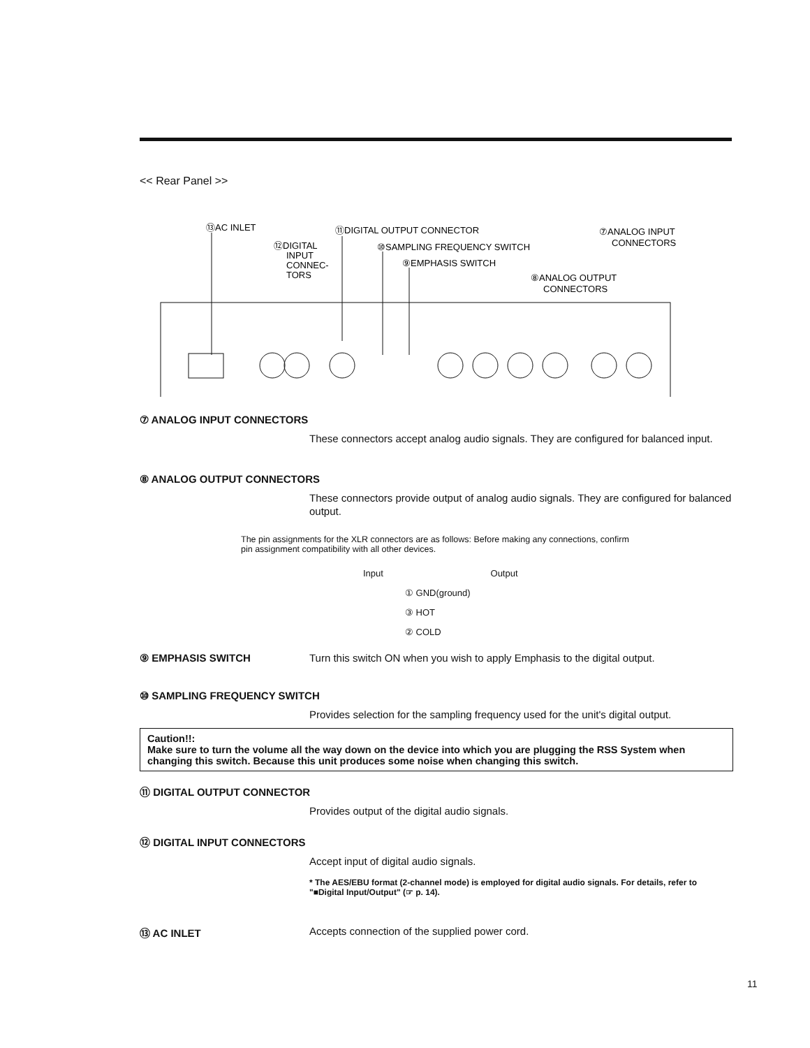<< Rear Panel >>
⑬AC INLET
⑪DIGITAL OUTPUT CONNECTOR
⑫DIGITAL
INPUT
CONNEC-
TORS
⑩SAMPLING FREQUENCY SWITCH
⑨EMPHASIS SWITCH
⑧ANALOG OUTPUT
CONNECTORS
⑦ANALOG INPUT
CONNECTORS
⑦ ANALOG INPUT CONNECTORS
These connectors accept analog audio signals. They are configured for balanced input.
⑧ ANALOG OUTPUT CONNECTORS
These connectors provide output of analog audio signals. They are configured for balanced output.
The pin assignments for the XLR connectors are as follows: Before making any connections, confirm pin assignment compatibility with all other devices.
Input Output
① GND(ground)
③ HOT
② COLD
⑨ EMPHASIS SWITCH Turn this switch ON when you wish to apply Emphasis to the digital output.
⑩ SAMPLING FREQUENCY SWITCH
Provides selection for the sampling frequency used for the unit's digital output.
Caution!!:
Make sure to turn the volume all the way down on the device into which you are plugging the RSS System when changing this switch. Because this unit produces some noise when changing this switch.
⑪ DIGITAL OUTPUT CONNECTOR
Provides output of the digital audio signals.
⑫ DIGITAL INPUT CONNECTORS
Accept input of digital audio signals.
* The AES/EBU format (2-channel mode) is employed for digital audio signals. For details, refer to "■Digital Input/Output" (☞ p. 14).
⑬ AC INLET Accepts connection of the supplied power cord.
11